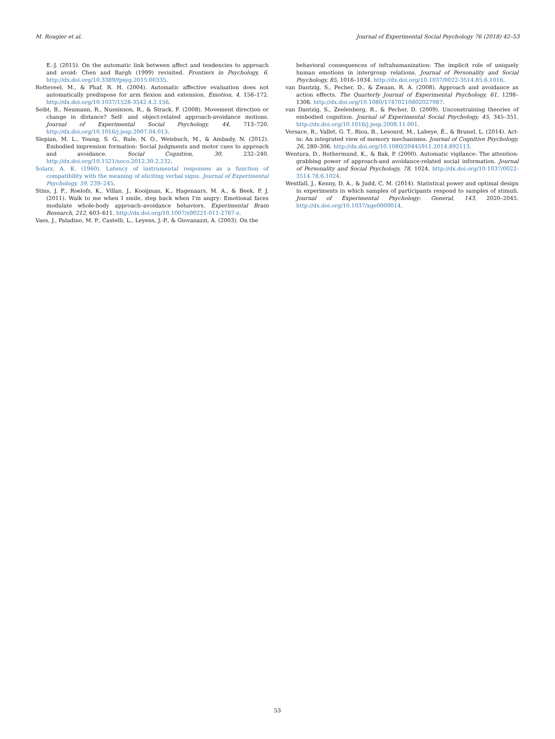M. Rougier et al. Journal of Experimental Social Psychology 76 (2018) 42–53
E.-J. (2015). On the automatic link between affect and tendencies to approach and avoid: Chen and Bargh (1999) revisited. Frontiers in Psychology, 6. http://dx.doi.org/10.3389/fpsyg.2015.00335.
Rotteveel, M., & Phaf, R. H. (2004). Automatic affective evaluation does not automatically predispose for arm flexion and extension. Emotion, 4, 156–172. http://dx.doi.org/10.1037/1528-3542.4.2.156.
Seibt, B., Neumann, R., Nussinson, R., & Strack, F. (2008). Movement direction or change in distance? Self- and object-related approach-avoidance motions. Journal of Experimental Social Psychology, 44, 713–720. http://dx.doi.org/10.1016/j.jesp.2007.04.013.
Slepian, M. L., Young, S. G., Rule, N. O., Weisbuch, M., & Ambady, N. (2012). Embodied impression formation: Social judgments and motor cues to approach and avoidance. Social Cognition, 30, 232–240. http://dx.doi.org/10.1521/soco.2012.30.2.232.
Solarz, A. K. (1960). Latency of instrumental responses as a function of compatibility with the meaning of eliciting verbal signs. Journal of Experimental Psychology, 59, 239–245.
Stins, J. F., Roelofs, K., Villan, J., Kooijman, K., Hagenaars, M. A., & Beek, P. J. (2011). Walk to me when I smile, step back when I'm angry: Emotional faces modulate whole-body approach–avoidance behaviors. Experimental Brain Research, 212, 603–611. http://dx.doi.org/10.1007/s00221-011-2767-z.
Vaes, J., Paladino, M. P., Castelli, L., Leyens, J.-P., & Giovanazzi, A. (2003). On the
behavioral consequences of infrahumanization: The implicit role of uniquely human emotions in intergroup relations. Journal of Personality and Social Psychology, 85, 1016–1034. http://dx.doi.org/10.1037/0022-3514.85.6.1016.
van Dantzig, S., Pecher, D., & Zwaan, R. A. (2008). Approach and avoidance as action effects. The Quarterly Journal of Experimental Psychology, 61, 1298–1306. http://dx.doi.org/10.1080/17470210802027987.
van Dantzig, S., Zeelenberg, R., & Pecher, D. (2009). Unconstraining theories of embodied cognition. Journal of Experimental Social Psychology, 45, 345–351. http://dx.doi.org/10.1016/j.jesp.2008.11.001.
Versace, R., Vallet, G. T., Riou, B., Lesourd, M., Labeye, É., & Brunel, L. (2014). Act-in: An integrated view of memory mechanisms. Journal of Cognitive Psychology, 26, 280–306. http://dx.doi.org/10.1080/20445911.2014.892113.
Wentura, D., Rothermund, K., & Bak, P. (2000). Automatic vigilance: The attention-grabbing power of approach-and avoidance-related social information. Journal of Personality and Social Psychology, 78, 1024. http://dx.doi.org/10.1037/0022-3514.78.6.1024.
Westfall, J., Kenny, D. A., & Judd, C. M. (2014). Statistical power and optimal design in experiments in which samples of participants respond to samples of stimuli. Journal of Experimental Psychology: General, 143, 2020–2045. http://dx.doi.org/10.1037/xge0000014.
53